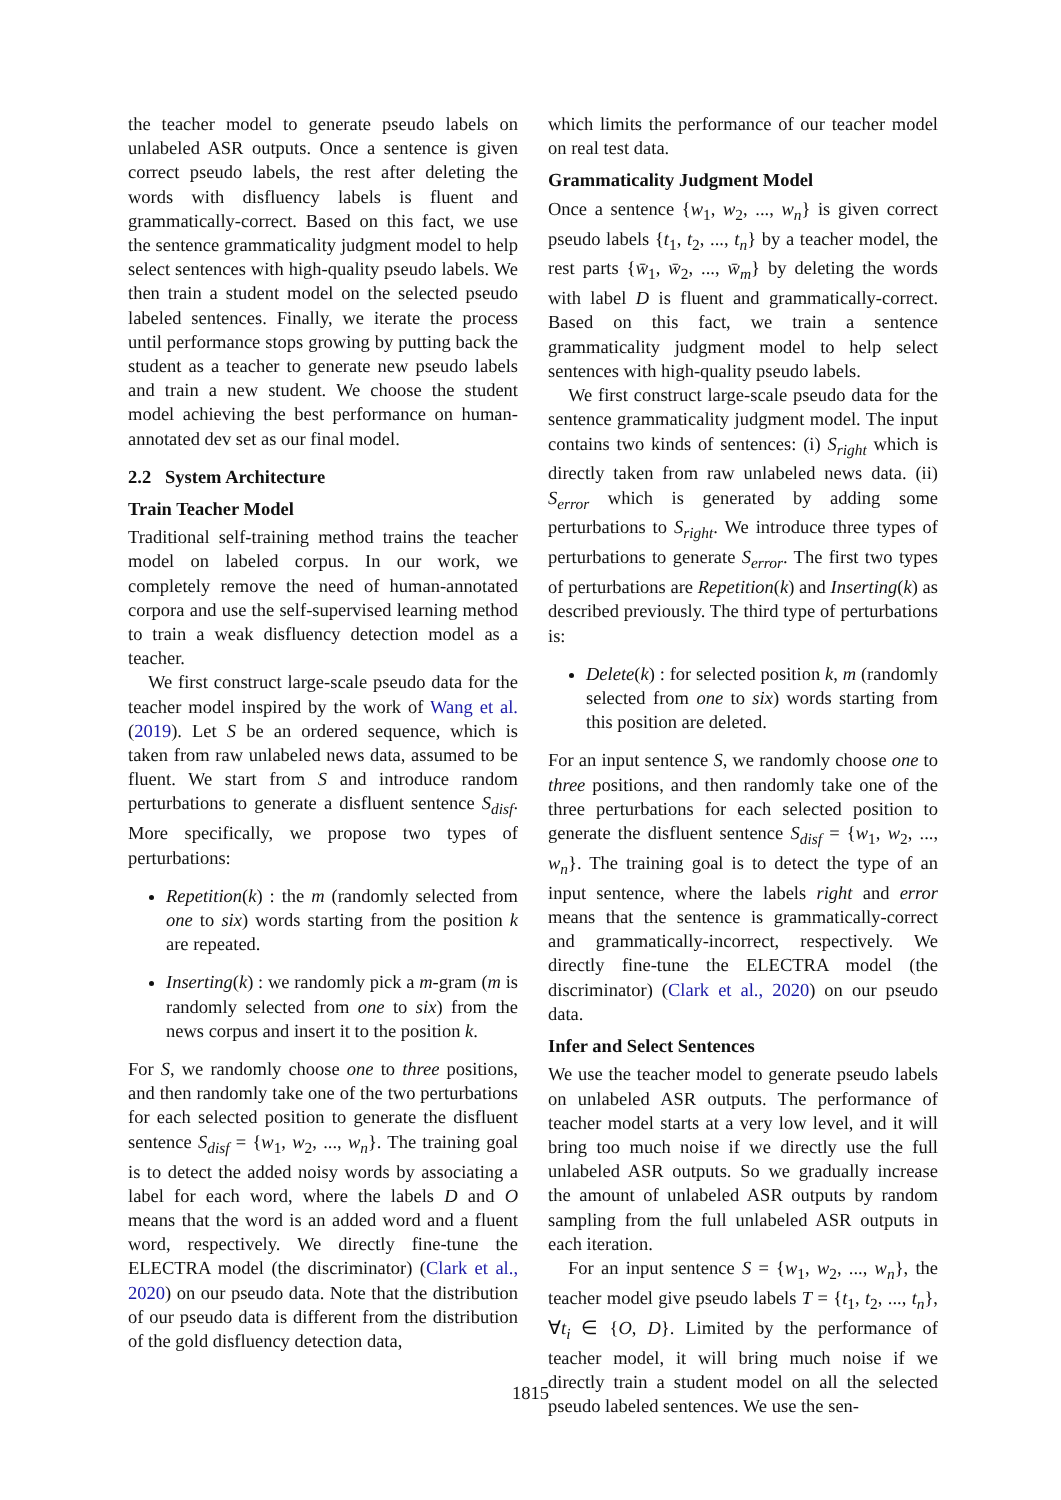the teacher model to generate pseudo labels on unlabeled ASR outputs. Once a sentence is given correct pseudo labels, the rest after deleting the words with disfluency labels is fluent and grammatically-correct. Based on this fact, we use the sentence grammaticality judgment model to help select sentences with high-quality pseudo labels. We then train a student model on the selected pseudo labeled sentences. Finally, we iterate the process until performance stops growing by putting back the student as a teacher to generate new pseudo labels and train a new student. We choose the student model achieving the best performance on human-annotated dev set as our final model.
2.2 System Architecture
Train Teacher Model
Traditional self-training method trains the teacher model on labeled corpus. In our work, we completely remove the need of human-annotated corpora and use the self-supervised learning method to train a weak disfluency detection model as a teacher.
We first construct large-scale pseudo data for the teacher model inspired by the work of Wang et al. (2019). Let S be an ordered sequence, which is taken from raw unlabeled news data, assumed to be fluent. We start from S and introduce random perturbations to generate a disfluent sentence S<sub>disf</sub>. More specifically, we propose two types of perturbations:
Repetition(k) : the m (randomly selected from one to six) words starting from the position k are repeated.
Inserting(k) : we randomly pick a m-gram (m is randomly selected from one to six) from the news corpus and insert it to the position k.
For S, we randomly choose one to three positions, and then randomly take one of the two perturbations for each selected position to generate the disfluent sentence S<sub>disf</sub> = {w<sub>1</sub>, w<sub>2</sub>, ..., w<sub>n</sub>}. The training goal is to detect the added noisy words by associating a label for each word, where the labels D and O means that the word is an added word and a fluent word, respectively. We directly fine-tune the ELECTRA model (the discriminator) (Clark et al., 2020) on our pseudo data. Note that the distribution of our pseudo data is different from the distribution of the gold disfluency detection data,
which limits the performance of our teacher model on real test data.
Grammaticality Judgment Model
Once a sentence {w<sub>1</sub>, w<sub>2</sub>, ..., w<sub>n</sub>} is given correct pseudo labels {t<sub>1</sub>, t<sub>2</sub>, ..., t<sub>n</sub>} by a teacher model, the rest parts {w̄<sub>1</sub>, w̄<sub>2</sub>, ..., w̄<sub>m</sub>} by deleting the words with label D is fluent and grammatically-correct. Based on this fact, we train a sentence grammaticality judgment model to help select sentences with high-quality pseudo labels.
We first construct large-scale pseudo data for the sentence grammaticality judgment model. The input contains two kinds of sentences: (i) S<sub>right</sub> which is directly taken from raw unlabeled news data. (ii) S<sub>error</sub> which is generated by adding some perturbations to S<sub>right</sub>. We introduce three types of perturbations to generate S<sub>error</sub>. The first two types of perturbations are Repetition(k) and Inserting(k) as described previously. The third type of perturbations is:
Delete(k) : for selected position k, m (randomly selected from one to six) words starting from this position are deleted.
For an input sentence S, we randomly choose one to three positions, and then randomly take one of the three perturbations for each selected position to generate the disfluent sentence S<sub>disf</sub> = {w<sub>1</sub>, w<sub>2</sub>, ..., w<sub>n</sub>}. The training goal is to detect the type of an input sentence, where the labels right and error means that the sentence is grammatically-correct and grammatically-incorrect, respectively. We directly fine-tune the ELECTRA model (the discriminator) (Clark et al., 2020) on our pseudo data.
Infer and Select Sentences
We use the teacher model to generate pseudo labels on unlabeled ASR outputs. The performance of teacher model starts at a very low level, and it will bring too much noise if we directly use the full unlabeled ASR outputs. So we gradually increase the amount of unlabeled ASR outputs by random sampling from the full unlabeled ASR outputs in each iteration.
For an input sentence S = {w<sub>1</sub>, w<sub>2</sub>, ..., w<sub>n</sub>}, the teacher model give pseudo labels T = {t<sub>1</sub>, t<sub>2</sub>, ..., t<sub>n</sub>}, ∀t<sub>i</sub> ∈ {O, D}. Limited by the performance of teacher model, it will bring much noise if we directly train a student model on all the selected pseudo labeled sentences. We use the sen-
1815